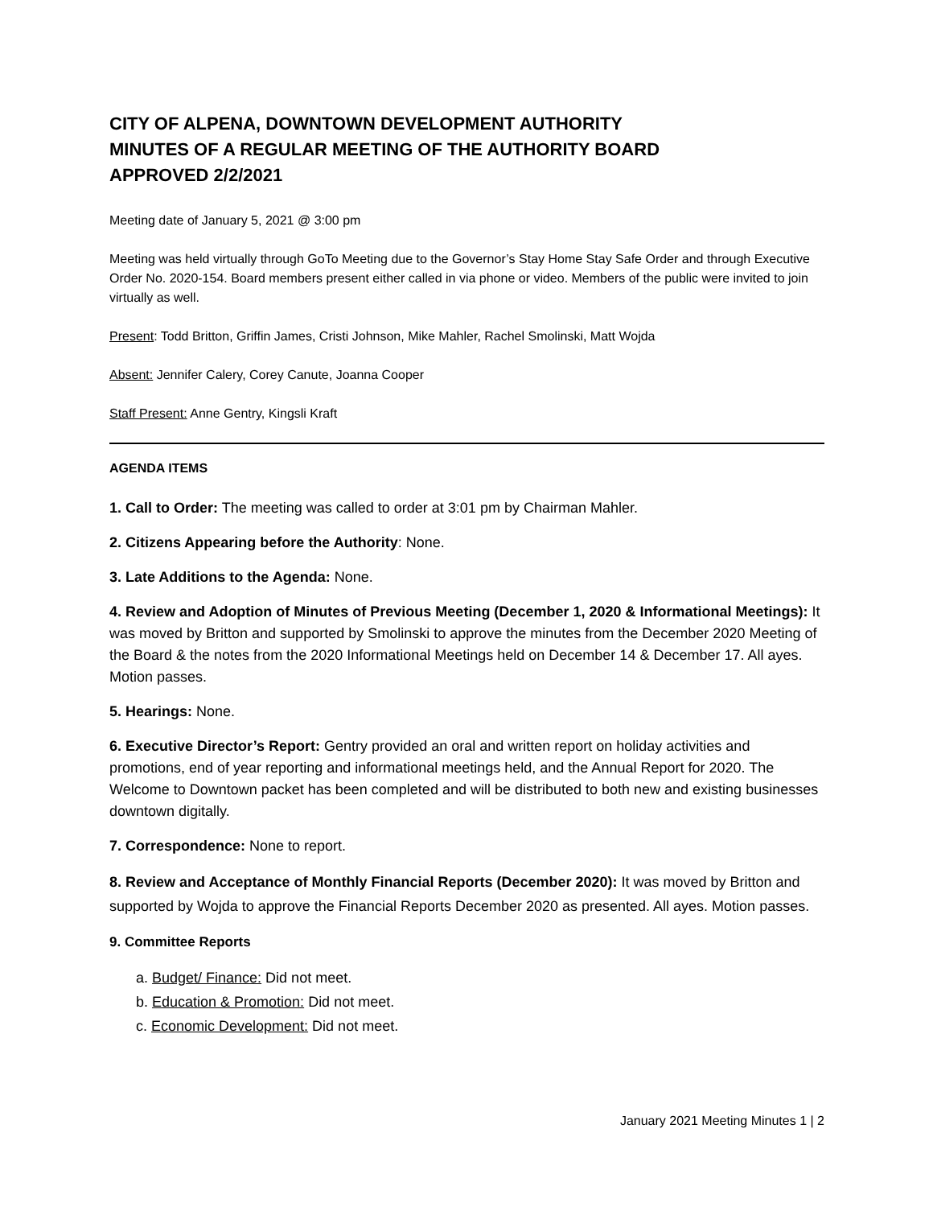CITY OF ALPENA, DOWNTOWN DEVELOPMENT AUTHORITY
MINUTES OF A REGULAR MEETING OF THE AUTHORITY BOARD
APPROVED 2/2/2021
Meeting date of January 5, 2021 @ 3:00 pm
Meeting was held virtually through GoTo Meeting due to the Governor’s Stay Home Stay Safe Order and through Executive Order No. 2020-154. Board members present either called in via phone or video. Members of the public were invited to join virtually as well.
Present: Todd Britton, Griffin James, Cristi Johnson, Mike Mahler, Rachel Smolinski, Matt Wojda
Absent: Jennifer Calery, Corey Canute, Joanna Cooper
Staff Present: Anne Gentry, Kingsli Kraft
AGENDA ITEMS
1. Call to Order: The meeting was called to order at 3:01 pm by Chairman Mahler.
2. Citizens Appearing before the Authority: None.
3. Late Additions to the Agenda: None.
4. Review and Adoption of Minutes of Previous Meeting (December 1, 2020 & Informational Meetings): It was moved by Britton and supported by Smolinski to approve the minutes from the December 2020 Meeting of the Board & the notes from the 2020 Informational Meetings held on December 14 & December 17. All ayes. Motion passes.
5. Hearings: None.
6. Executive Director’s Report: Gentry provided an oral and written report on holiday activities and promotions, end of year reporting and informational meetings held, and the Annual Report for 2020. The Welcome to Downtown packet has been completed and will be distributed to both new and existing businesses downtown digitally.
7. Correspondence: None to report.
8. Review and Acceptance of Monthly Financial Reports (December 2020): It was moved by Britton and supported by Wojda to approve the Financial Reports December 2020 as presented. All ayes. Motion passes.
9. Committee Reports
a. Budget/ Finance: Did not meet.
b. Education & Promotion: Did not meet.
c. Economic Development: Did not meet.
January 2021 Meeting Minutes 1 | 2